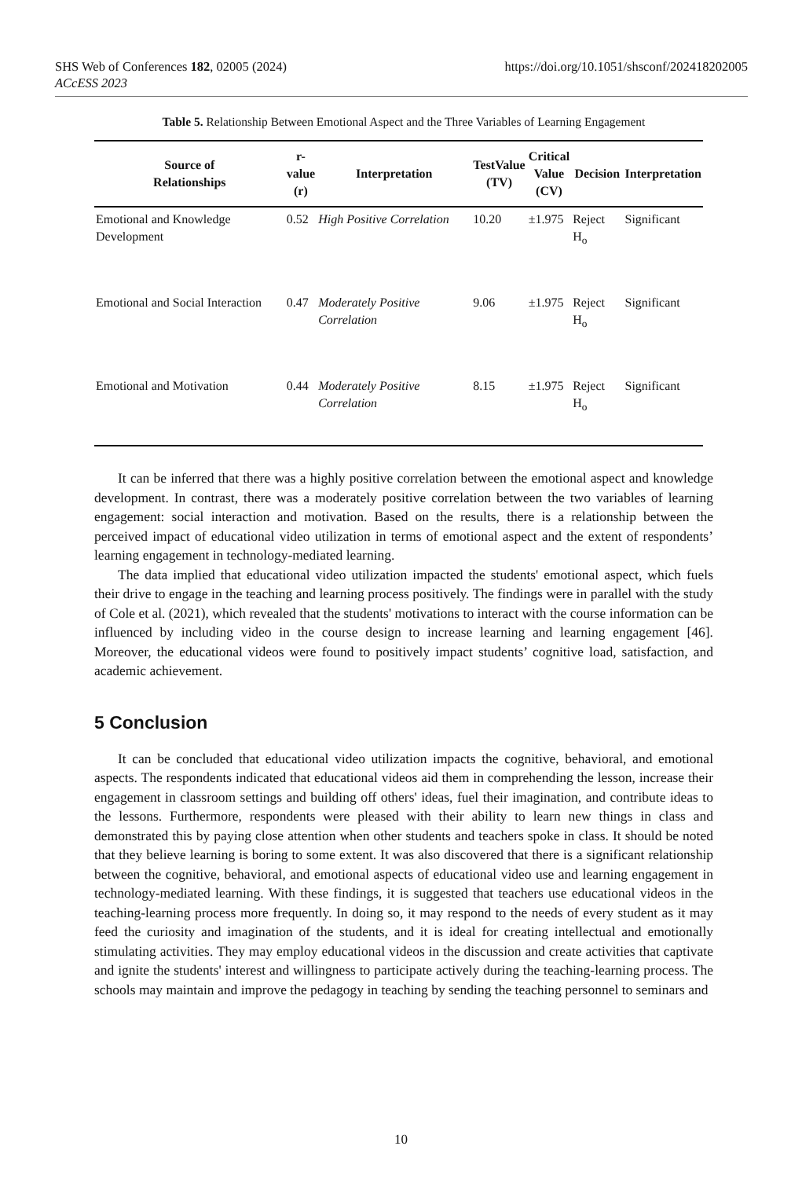https://doi.org/10.1051/shsconf/202418202005 SHS Web of Conferences 182, 02005 (2024)
ACcESS 2023
Table 5. Relationship Between Emotional Aspect and the Three Variables of Learning Engagement
| Source of Relationships | r- value (r) | Interpretation | TestValue (TV) | Critical Value (CV) | Decision | Interpretation |
| --- | --- | --- | --- | --- | --- | --- |
| Emotional and Knowledge Development | 0.52 | High Positive Correlation | 10.20 | ±1.975 | Reject H<sub>o</sub> | Significant |
| Emotional and Social Interaction | 0.47 | Moderately Positive Correlation | 9.06 | ±1.975 | Reject H<sub>o</sub> | Significant |
| Emotional and Motivation | 0.44 | Moderately Positive Correlation | 8.15 | ±1.975 | Reject H<sub>o</sub> | Significant |
It can be inferred that there was a highly positive correlation between the emotional aspect and knowledge development. In contrast, there was a moderately positive correlation between the two variables of learning engagement: social interaction and motivation. Based on the results, there is a relationship between the perceived impact of educational video utilization in terms of emotional aspect and the extent of respondents’ learning engagement in technology-mediated learning.
The data implied that educational video utilization impacted the students' emotional aspect, which fuels their drive to engage in the teaching and learning process positively. The findings were in parallel with the study of Cole et al. (2021), which revealed that the students' motivations to interact with the course information can be influenced by including video in the course design to increase learning and learning engagement [46]. Moreover, the educational videos were found to positively impact students’ cognitive load, satisfaction, and academic achievement.
5 Conclusion
It can be concluded that educational video utilization impacts the cognitive, behavioral, and emotional aspects. The respondents indicated that educational videos aid them in comprehending the lesson, increase their engagement in classroom settings and building off others' ideas, fuel their imagination, and contribute ideas to the lessons. Furthermore, respondents were pleased with their ability to learn new things in class and demonstrated this by paying close attention when other students and teachers spoke in class. It should be noted that they believe learning is boring to some extent. It was also discovered that there is a significant relationship between the cognitive, behavioral, and emotional aspects of educational video use and learning engagement in technology-mediated learning. With these findings, it is suggested that teachers use educational videos in the teaching-learning process more frequently. In doing so, it may respond to the needs of every student as it may feed the curiosity and imagination of the students, and it is ideal for creating intellectual and emotionally stimulating activities. They may employ educational videos in the discussion and create activities that captivate and ignite the students' interest and willingness to participate actively during the teaching-learning process. The schools may maintain and improve the pedagogy in teaching by sending the teaching personnel to seminars and
10